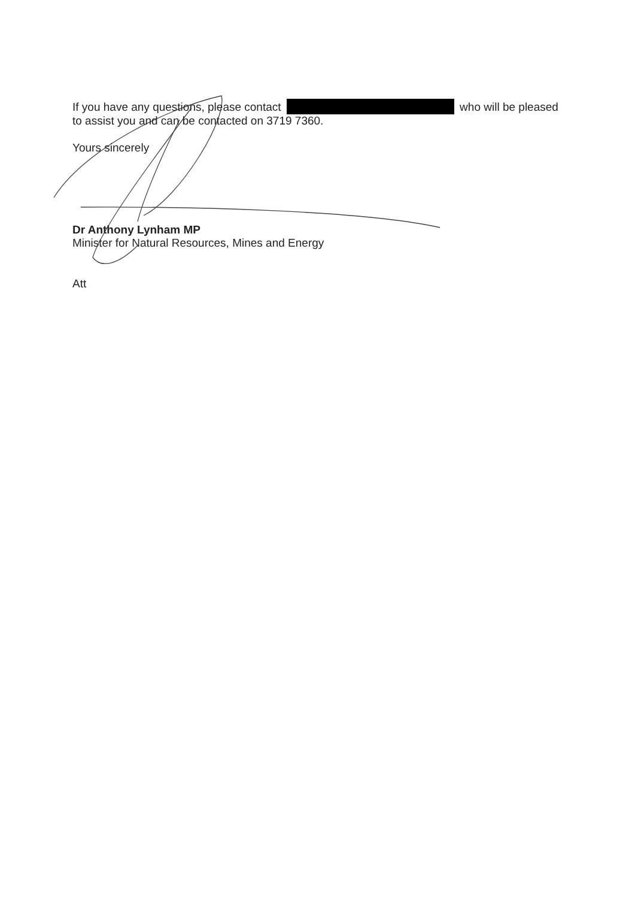If you have any questions, please contact who will be pleased to assist you and can be contacted on 3719 7360.
Yours sincerely
Dr Anthony Lynham MP
Minister for Natural Resources, Mines and Energy
Att